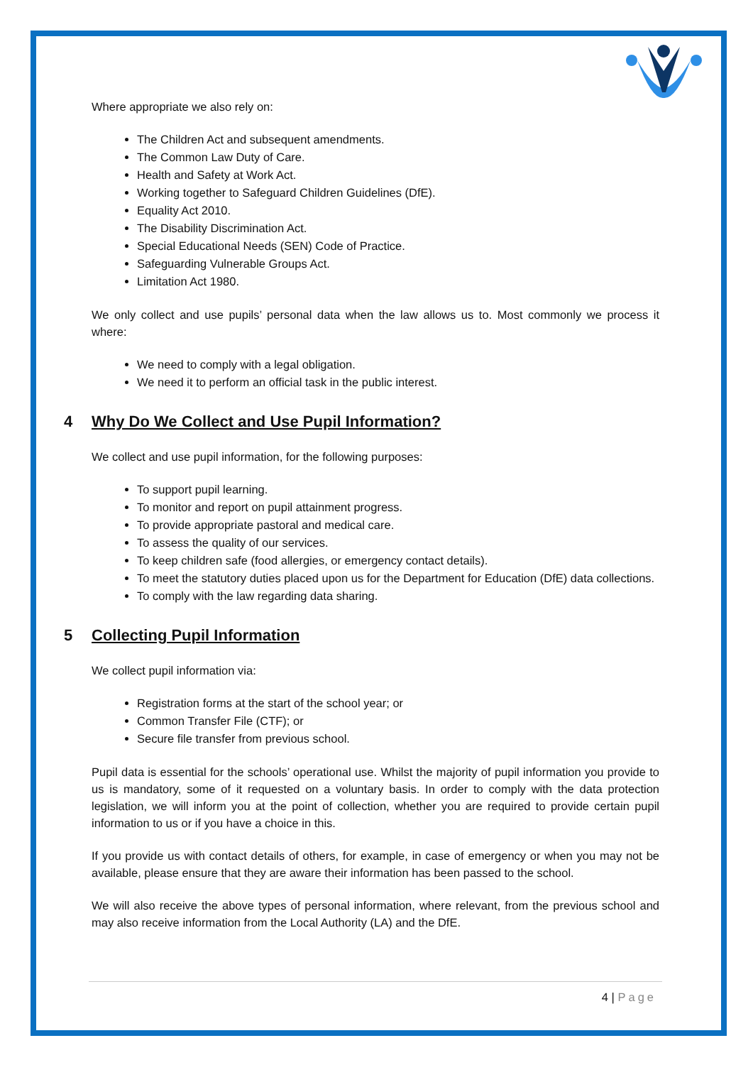Where appropriate we also rely on:
The Children Act and subsequent amendments.
The Common Law Duty of Care.
Health and Safety at Work Act.
Working together to Safeguard Children Guidelines (DfE).
Equality Act 2010.
The Disability Discrimination Act.
Special Educational Needs (SEN) Code of Practice.
Safeguarding Vulnerable Groups Act.
Limitation Act 1980.
We only collect and use pupils’ personal data when the law allows us to. Most commonly we process it where:
We need to comply with a legal obligation.
We need it to perform an official task in the public interest.
4 Why Do We Collect and Use Pupil Information?
We collect and use pupil information, for the following purposes:
To support pupil learning.
To monitor and report on pupil attainment progress.
To provide appropriate pastoral and medical care.
To assess the quality of our services.
To keep children safe (food allergies, or emergency contact details).
To meet the statutory duties placed upon us for the Department for Education (DfE) data collections.
To comply with the law regarding data sharing.
5 Collecting Pupil Information
We collect pupil information via:
Registration forms at the start of the school year; or
Common Transfer File (CTF); or
Secure file transfer from previous school.
Pupil data is essential for the schools’ operational use. Whilst the majority of pupil information you provide to us is mandatory, some of it requested on a voluntary basis. In order to comply with the data protection legislation, we will inform you at the point of collection, whether you are required to provide certain pupil information to us or if you have a choice in this.
If you provide us with contact details of others, for example, in case of emergency or when you may not be available, please ensure that they are aware their information has been passed to the school.
We will also receive the above types of personal information, where relevant, from the previous school and may also receive information from the Local Authority (LA) and the DfE.
4 | Page